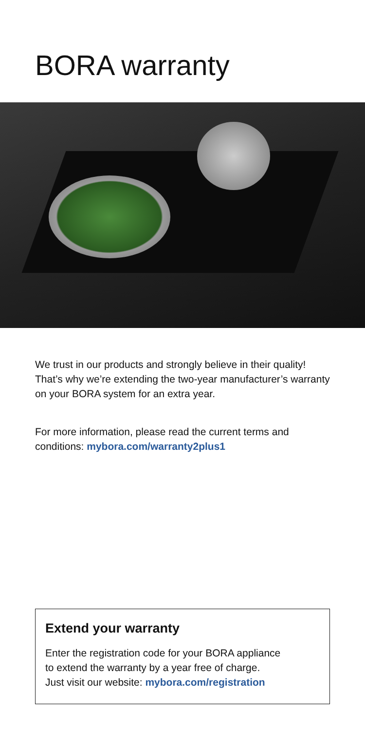BORA warranty
We trust in our products and strongly believe in their quality! That’s why we’re extending the two-year manufacturer’s warranty on your BORA system for an extra year.
For more information, please read the current terms and conditions: mybora.com/warranty2plus1
Extend your warranty
Enter the registration code for your BORA appliance
to extend the warranty by a year free of charge.
Just visit our website: mybora.com/registration